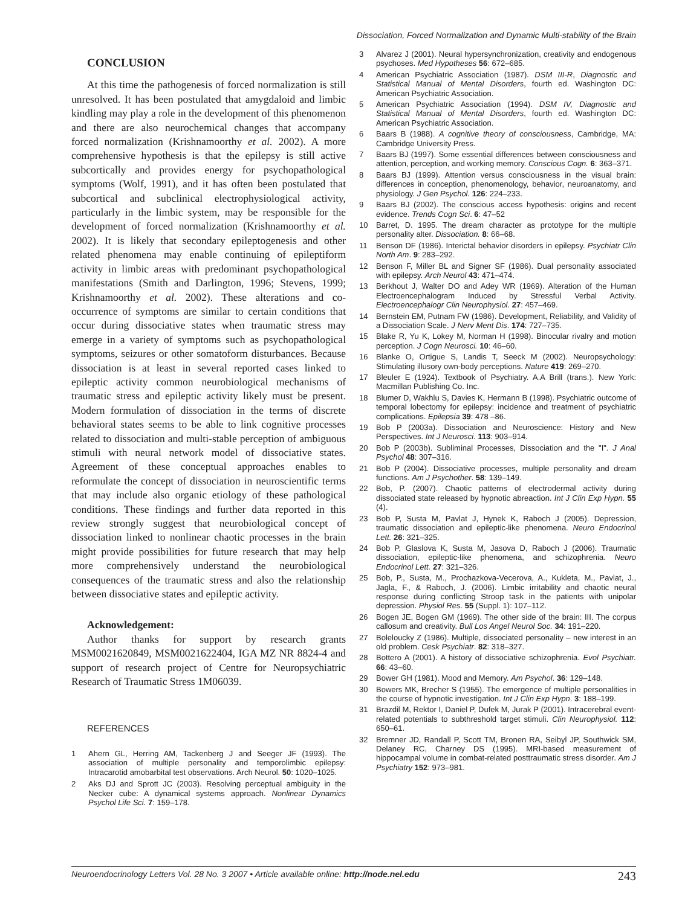Dissociation, Forced Normalization and Dynamic Multi-stability of the Brain
CONCLUSION
At this time the pathogenesis of forced normalization is still unresolved. It has been postulated that amygdaloid and limbic kindling may play a role in the development of this phenomenon and there are also neurochemical changes that accompany forced normalization (Krishnamoorthy et al. 2002). A more comprehensive hypothesis is that the epilepsy is still active subcortically and provides energy for psychopathological symptoms (Wolf, 1991), and it has often been postulated that subcortical and subclinical electrophysiological activity, particularly in the limbic system, may be responsible for the development of forced normalization (Krishnamoorthy et al. 2002). It is likely that secondary epileptogenesis and other related phenomena may enable continuing of epileptiform activity in limbic areas with predominant psychopathological manifestations (Smith and Darlington, 1996; Stevens, 1999; Krishnamoorthy et al. 2002). These alterations and co-occurrence of symptoms are similar to certain conditions that occur during dissociative states when traumatic stress may emerge in a variety of symptoms such as psychopathological symptoms, seizures or other somatoform disturbances. Because dissociation is at least in several reported cases linked to epileptic activity common neurobiological mechanisms of traumatic stress and epileptic activity likely must be present. Modern formulation of dissociation in the terms of discrete behavioral states seems to be able to link cognitive processes related to dissociation and multi-stable perception of ambiguous stimuli with neural network model of dissociative states. Agreement of these conceptual approaches enables to reformulate the concept of dissociation in neuroscientific terms that may include also organic etiology of these pathological conditions. These findings and further data reported in this review strongly suggest that neurobiological concept of dissociation linked to nonlinear chaotic processes in the brain might provide possibilities for future research that may help more comprehensively understand the neurobiological consequences of the traumatic stress and also the relationship between dissociative states and epileptic activity.
Acknowledgement:
Author thanks for support by research grants MSM0021620849, MSM0021622404, IGA MZ NR 8824-4 and support of research project of Centre for Neuropsychiatric Research of Traumatic Stress 1M06039.
REFERENCES
1 Ahern GL, Herring AM, Tackenberg J and Seeger JF (1993). The association of multiple personality and temporolimbic epilepsy: Intracarotid amobarbital test observations. Arch Neurol. 50: 1020–1025.
2 Aks DJ and Sprott JC (2003). Resolving perceptual ambiguity in the Necker cube: A dynamical systems approach. Nonlinear Dynamics Psychol Life Sci. 7: 159–178.
3 Alvarez J (2001). Neural hypersynchronization, creativity and endogenous psychoses. Med Hypotheses 56: 672–685.
4 American Psychiatric Association (1987). DSM III-R, Diagnostic and Statistical Manual of Mental Disorders, fourth ed. Washington DC: American Psychiatric Association.
5 American Psychiatric Association (1994). DSM IV, Diagnostic and Statistical Manual of Mental Disorders, fourth ed. Washington DC: American Psychiatric Association.
6 Baars B (1988). A cognitive theory of consciousness, Cambridge, MA: Cambridge University Press.
7 Baars BJ (1997). Some essential differences between consciousness and attention, perception, and working memory. Conscious Cogn. 6: 363–371.
8 Baars BJ (1999). Attention versus consciousness in the visual brain: differences in conception, phenomenology, behavior, neuroanatomy, and physiology. J Gen Psychol. 126: 224–233.
9 Baars BJ (2002). The conscious access hypothesis: origins and recent evidence. Trends Cogn Sci. 6: 47–52
10 Barret, D. 1995. The dream character as prototype for the multiple personality alter. Dissociation. 8: 66–68.
11 Benson DF (1986). Interictal behavior disorders in epilepsy. Psychiatr Clin North Am. 9: 283–292.
12 Benson F, Miller BL and Signer SF (1986). Dual personality associated with epilepsy. Arch Neurol 43: 471–474.
13 Berkhout J, Walter DO and Adey WR (1969). Alteration of the Human Electroencephalogram Induced by Stressful Verbal Activity. Electroencephalogr Clin Neurophysiol. 27: 457–469.
14 Bernstein EM, Putnam FW (1986). Development, Reliability, and Validity of a Dissociation Scale. J Nerv Ment Dis. 174: 727–735.
15 Blake R, Yu K, Lokey M, Norman H (1998). Binocular rivalry and motion perception. J Cogn Neurosci. 10: 46–60.
16 Blanke O, Ortigue S, Landis T, Seeck M (2002). Neuropsychology: Stimulating illusory own-body perceptions. Nature 419: 269–270.
17 Bleuler E (1924). Textbook of Psychiatry. A.A Brill (trans.). New York: Macmillan Publishing Co. Inc.
18 Blumer D, Wakhlu S, Davies K, Hermann B (1998). Psychiatric outcome of temporal lobectomy for epilepsy: incidence and treatment of psychiatric complications. Epilepsia 39: 478 –86.
19 Bob P (2003a). Dissociation and Neuroscience: History and New Perspectives. Int J Neurosci. 113: 903–914.
20 Bob P (2003b). Subliminal Processes, Dissociation and the "I". J Anal Psychol 48: 307–316.
21 Bob P (2004). Dissociative processes, multiple personality and dream functions. Am J Psychother. 58: 139–149.
22 Bob, P. (2007). Chaotic patterns of electrodermal activity during dissociated state released by hypnotic abreaction. Int J Clin Exp Hypn. 55 (4).
23 Bob P, Susta M, Pavlat J, Hynek K, Raboch J (2005). Depression, traumatic dissociation and epileptic-like phenomena. Neuro Endocrinol Lett. 26: 321–325.
24 Bob P, Glaslova K, Susta M, Jasova D, Raboch J (2006). Traumatic dissociation, epileptic-like phenomena, and schizophrenia. Neuro Endocrinol Lett. 27: 321–326.
25 Bob, P., Susta, M., Prochazkova-Vecerova, A., Kukleta, M., Pavlat, J., Jagla, F., & Raboch, J. (2006). Limbic irritability and chaotic neural response during conflicting Stroop task in the patients with unipolar depression. Physiol Res. 55 (Suppl. 1): 107–112.
26 Bogen JE, Bogen GM (1969). The other side of the brain: III. The corpus callosum and creativity. Bull Los Angel Neurol Soc. 34: 191–220.
27 Boleloucky Z (1986). Multiple, dissociated personality – new interest in an old problem. Cesk Psychiatr. 82: 318–327.
28 Bottero A (2001). A history of dissociative schizophrenia. Evol Psychiatr. 66: 43–60.
29 Bower GH (1981). Mood and Memory. Am Psychol. 36: 129–148.
30 Bowers MK, Brecher S (1955). The emergence of multiple personalities in the course of hypnotic investigation. Int J Clin Exp Hypn. 3: 188–199.
31 Brazdil M, Rektor I, Daniel P, Dufek M, Jurak P (2001). Intracerebral event-related potentials to subthreshold target stimuli. Clin Neurophysiol. 112: 650–61.
32 Bremner JD, Randall P, Scott TM, Bronen RA, Seibyl JP, Southwick SM, Delaney RC, Charney DS (1995). MRI-based measurement of hippocampal volume in combat-related posttraumatic stress disorder. Am J Psychiatry 152: 973–981.
Neuroendocrinology Letters Vol. 28 No. 3 2007 • Article available online: http://node.nel.edu 243